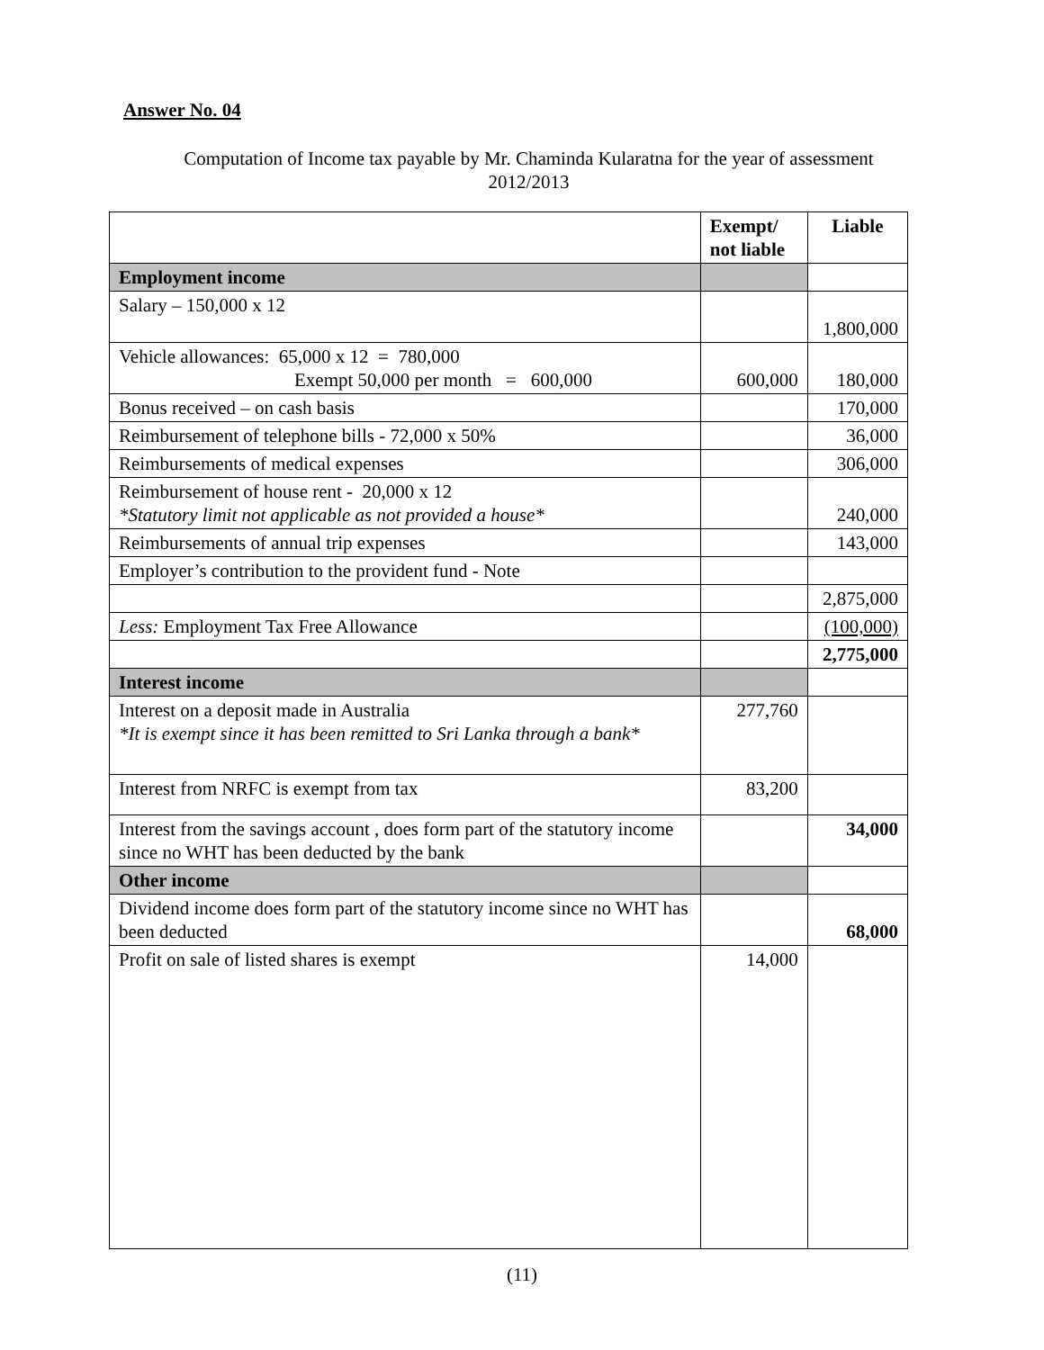Answer No. 04
Computation of Income tax payable by Mr. Chaminda Kularatna for the year of assessment
2012/2013
| | Exempt/ not liable | Liable |
| --- | --- | --- |
| Employment income | | |
| Salary – 150,000 x 12 | | 1,800,000 |
| Vehicle allowances: 65,000 x 12 = 780,000 Exempt 50,000 per month = 600,000 | 600,000 | 180,000 |
| Bonus received – on cash basis | | 170,000 |
| Reimbursement of telephone bills - 72,000 x 50% | | 36,000 |
| Reimbursements of medical expenses | | 306,000 |
| Reimbursement of house rent - 20,000 x 12 *Statutory limit not applicable as not provided a house* | | 240,000 |
| Reimbursements of annual trip expenses | | 143,000 |
| Employer’s contribution to the provident fund - Note | | |
| | | 2,875,000 |
| Less: Employment Tax Free Allowance | | (100,000) |
| | | 2,775,000 |
| Interest income | | |
| Interest on a deposit made in Australia *It is exempt since it has been remitted to Sri Lanka through a bank* | 277,760 | |
| Interest from NRFC is exempt from tax | 83,200 | |
| Interest from the savings account , does form part of the statutory income since no WHT has been deducted by the bank | | 34,000 |
| Other income | | |
| Dividend income does form part of the statutory income since no WHT has been deducted | | 68,000 |
| Profit on sale of listed shares is exempt | 14,000 | |
(11)